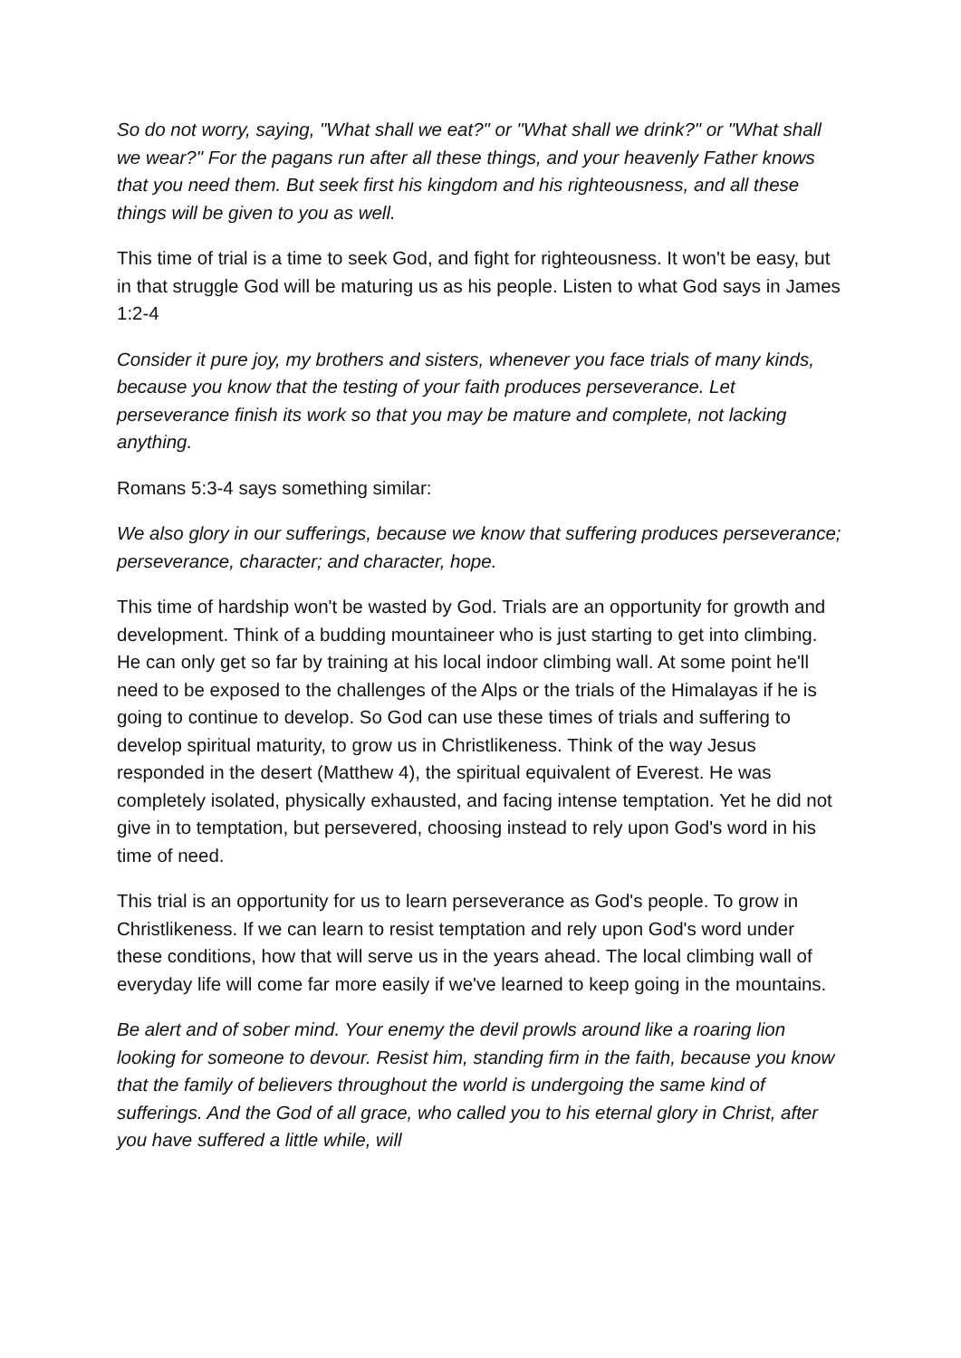So do not worry, saying, "What shall we eat?" or "What shall we drink?" or "What shall we wear?" For the pagans run after all these things, and your heavenly Father knows that you need them. But seek first his kingdom and his righteousness, and all these things will be given to you as well.
This time of trial is a time to seek God, and fight for righteousness. It won't be easy, but in that struggle God will be maturing us as his people. Listen to what God says in James 1:2-4
Consider it pure joy, my brothers and sisters, whenever you face trials of many kinds, because you know that the testing of your faith produces perseverance. Let perseverance finish its work so that you may be mature and complete, not lacking anything.
Romans 5:3-4 says something similar:
We also glory in our sufferings, because we know that suffering produces perseverance; perseverance, character; and character, hope.
This time of hardship won't be wasted by God. Trials are an opportunity for growth and development. Think of a budding mountaineer who is just starting to get into climbing. He can only get so far by training at his local indoor climbing wall. At some point he'll need to be exposed to the challenges of the Alps or the trials of the Himalayas if he is going to continue to develop. So God can use these times of trials and suffering to develop spiritual maturity, to grow us in Christlikeness. Think of the way Jesus responded in the desert (Matthew 4), the spiritual equivalent of Everest. He was completely isolated, physically exhausted, and facing intense temptation. Yet he did not give in to temptation, but persevered, choosing instead to rely upon God's word in his time of need.
This trial is an opportunity for us to learn perseverance as God's people. To grow in Christlikeness. If we can learn to resist temptation and rely upon God's word under these conditions, how that will serve us in the years ahead. The local climbing wall of everyday life will come far more easily if we've learned to keep going in the mountains.
Be alert and of sober mind. Your enemy the devil prowls around like a roaring lion looking for someone to devour. Resist him, standing firm in the faith, because you know that the family of believers throughout the world is undergoing the same kind of sufferings. And the God of all grace, who called you to his eternal glory in Christ, after you have suffered a little while, will